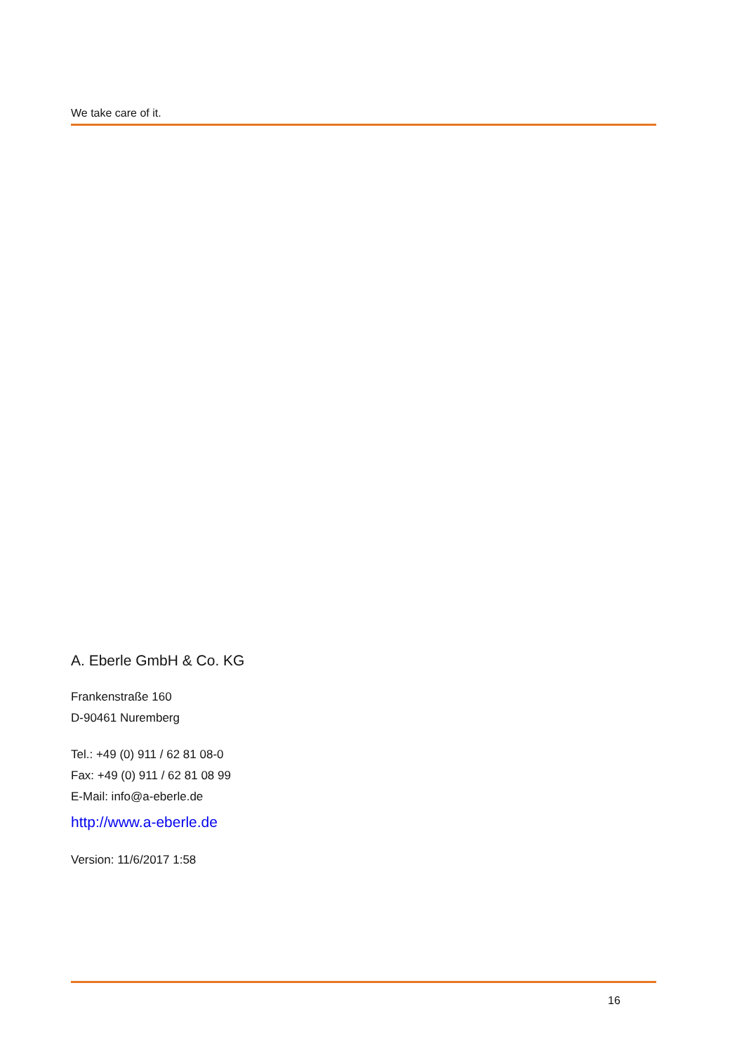We take care of it.
A. Eberle GmbH & Co. KG
Frankenstraße 160
D-90461 Nuremberg
Tel.: +49 (0) 911 / 62 81 08-0
Fax: +49 (0) 911 / 62 81 08 99
E-Mail: info@a-eberle.de
http://www.a-eberle.de
Version: 11/6/2017 1:58
16